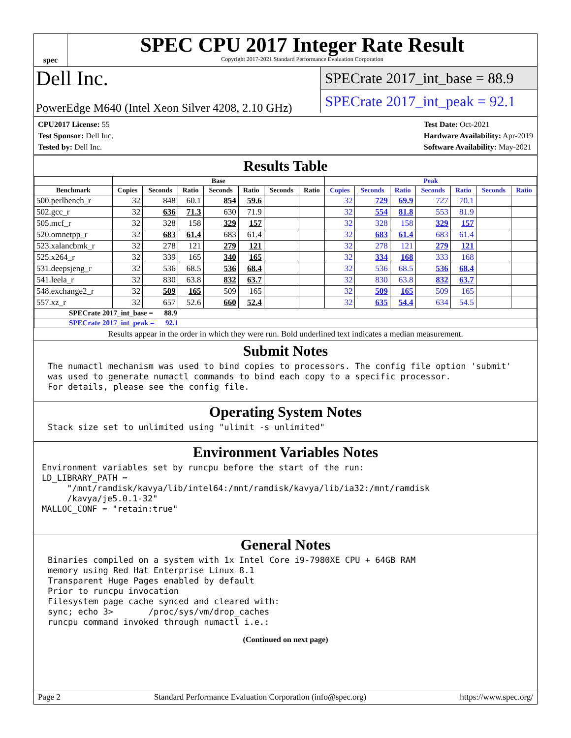spec
SPEC CPU 2017 Integer Rate Result
Copyright 2017-2021 Standard Performance Evaluation Corporation
Dell Inc.
PowerEdge M640 (Intel Xeon Silver 4208, 2.10 GHz)
SPECrate 2017_int_base = 88.9
SPECrate 2017_int_peak = 92.1
CPU2017 License: 55
Test Sponsor: Dell Inc.
Tested by: Dell Inc.
Test Date: Oct-2021
Hardware Availability: Apr-2019
Software Availability: May-2021
Results Table
| | Base | | | | | | | Peak | | | | | | |
| --- | --- | --- | --- | --- | --- | --- | --- | --- | --- | --- | --- | --- | --- | --- |
| Benchmark | Copies | Seconds | Ratio | Seconds | Ratio | Seconds | Ratio | Copies | Seconds | Ratio | Seconds | Ratio | Seconds | Ratio |
| 500.perlbench_r | 32 | 848 | 60.1 | 854 | 59.6 | | | 32 | 729 | 69.9 | 727 | 70.1 | | |
| 502.gcc_r | 32 | 636 | 71.3 | 630 | 71.9 | | | 32 | 554 | 81.8 | 553 | 81.9 | | |
| 505.mcf_r | 32 | 328 | 158 | 329 | 157 | | | 32 | 328 | 158 | 329 | 157 | | |
| 520.omnetpp_r | 32 | 683 | 61.4 | 683 | 61.4 | | | 32 | 683 | 61.4 | 683 | 61.4 | | |
| 523.xalancbmk_r | 32 | 278 | 121 | 279 | 121 | | | 32 | 278 | 121 | 279 | 121 | | |
| 525.x264_r | 32 | 339 | 165 | 340 | 165 | | | 32 | 334 | 168 | 333 | 168 | | |
| 531.deepsjeng_r | 32 | 536 | 68.5 | 536 | 68.4 | | | 32 | 536 | 68.5 | 536 | 68.4 | | |
| 541.leela_r | 32 | 830 | 63.8 | 832 | 63.7 | | | 32 | 830 | 63.8 | 832 | 63.7 | | |
| 548.exchange2_r | 32 | 509 | 165 | 509 | 165 | | | 32 | 509 | 165 | 509 | 165 | | |
| 557.xz_r | 32 | 657 | 52.6 | 660 | 52.4 | | | 32 | 635 | 54.4 | 634 | 54.5 | | |
| SPECrate 2017_int_base = 88.9 | | | | | | | | | | | | | | |
| SPECrate 2017_int_peak = 92.1 | | | | | | | | | | | | | | |
Results appear in the order in which they were run. Bold underlined text indicates a median measurement.
Submit Notes
The numactl mechanism was used to bind copies to processors. The config file option 'submit'
was used to generate numactl commands to bind each copy to a specific processor.
For details, please see the config file.
Operating System Notes
Stack size set to unlimited using "ulimit -s unlimited"
Environment Variables Notes
Environment variables set by runcpu before the start of the run:
LD_LIBRARY_PATH =
     "/mnt/ramdisk/kavya/lib/intel64:/mnt/ramdisk/kavya/lib/ia32:/mnt/ramdisk
     /kavya/je5.0.1-32"
MALLOC_CONF = "retain:true"
General Notes
Binaries compiled on a system with 1x Intel Core i9-7980XE CPU + 64GB RAM
memory using Red Hat Enterprise Linux 8.1
Transparent Huge Pages enabled by default
Prior to runcpu invocation
Filesystem page cache synced and cleared with:
sync; echo 3>       /proc/sys/vm/drop_caches
runcpu command invoked through numactl i.e.:
(Continued on next page)
Page 2 Standard Performance Evaluation Corporation (info@spec.org) https://www.spec.org/